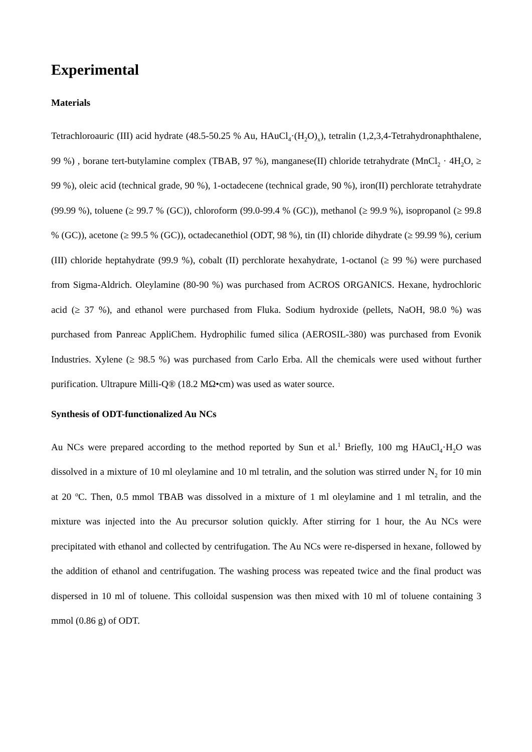Experimental
Materials
Tetrachloroauric (III) acid hydrate (48.5-50.25 % Au, HAuCl<sub>4</sub>·(H<sub>2</sub>O)<sub>x</sub>), tetralin (1,2,3,4-Tetrahydronaphthalene, 99 %) , borane tert-butylamine complex (TBAB, 97 %), manganese(II) chloride tetrahydrate (MnCl<sub>2</sub> · 4H<sub>2</sub>O, ≥ 99 %), oleic acid (technical grade, 90 %), 1-octadecene (technical grade, 90 %), iron(II) perchlorate tetrahydrate (99.99 %), toluene (≥ 99.7 % (GC)), chloroform (99.0-99.4 % (GC)), methanol (≥ 99.9 %), isopropanol (≥ 99.8 % (GC)), acetone (≥ 99.5 % (GC)), octadecanethiol (ODT, 98 %), tin (II) chloride dihydrate (≥ 99.99 %), cerium (III) chloride heptahydrate (99.9 %), cobalt (II) perchlorate hexahydrate, 1-octanol (≥ 99 %) were purchased from Sigma-Aldrich. Oleylamine (80-90 %) was purchased from ACROS ORGANICS. Hexane, hydrochloric acid (≥ 37 %), and ethanol were purchased from Fluka. Sodium hydroxide (pellets, NaOH, 98.0 %) was purchased from Panreac AppliChem. Hydrophilic fumed silica (AEROSIL-380) was purchased from Evonik Industries. Xylene (≥ 98.5 %) was purchased from Carlo Erba. All the chemicals were used without further purification. Ultrapure Milli-Q® (18.2 MΩ•cm) was used as water source.
Synthesis of ODT-functionalized Au NCs
Au NCs were prepared according to the method reported by Sun et al.<sup>1</sup> Briefly, 100 mg HAuCl<sub>4</sub>·H<sub>2</sub>O was dissolved in a mixture of 10 ml oleylamine and 10 ml tetralin, and the solution was stirred under N<sub>2</sub> for 10 min at 20 <sup>o</sup>C. Then, 0.5 mmol TBAB was dissolved in a mixture of 1 ml oleylamine and 1 ml tetralin, and the mixture was injected into the Au precursor solution quickly. After stirring for 1 hour, the Au NCs were precipitated with ethanol and collected by centrifugation. The Au NCs were re-dispersed in hexane, followed by the addition of ethanol and centrifugation. The washing process was repeated twice and the final product was dispersed in 10 ml of toluene. This colloidal suspension was then mixed with 10 ml of toluene containing 3 mmol (0.86 g) of ODT.